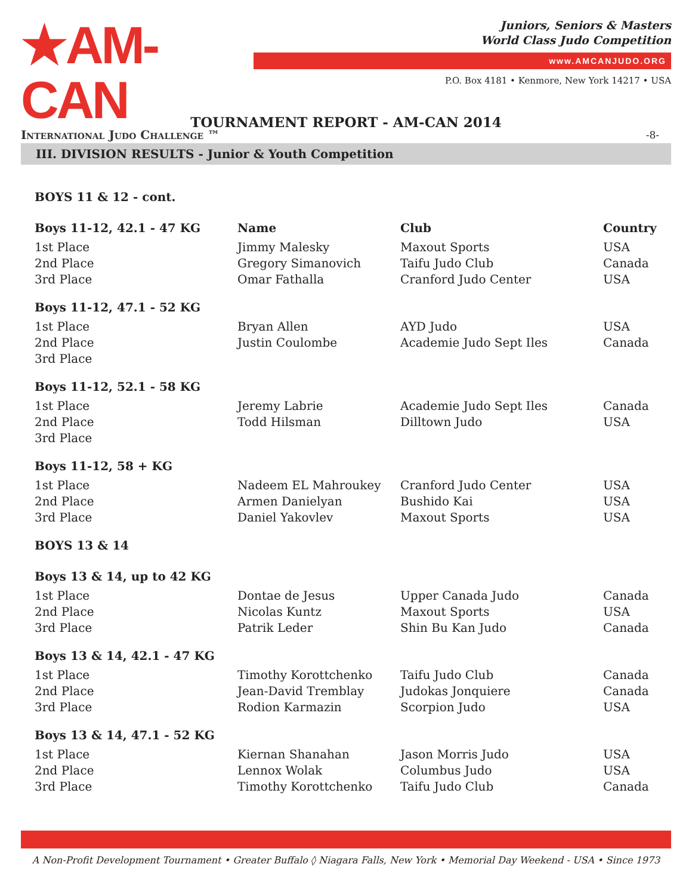★AM-CAN
International Judo Challenge ™
Juniors, Seniors & Masters
World Class Judo Competition
www.AMCANJUDO.ORG
P.O. Box 4181 • Kenmore, New York 14217 • USA
TOURNAMENT REPORT - AM-CAN 2014
-8-
III. DIVISION RESULTS - Junior & Youth Competition
| BOYS 11 & 12 - cont. | | | |
| Boys 11-12, 42.1 - 47 KG | Name | Club | Country |
| 1st Place | Jimmy Malesky | Maxout Sports | USA |
| 2nd Place | Gregory Simanovich | Taifu Judo Club | Canada |
| 3rd Place | Omar Fathalla | Cranford Judo Center | USA |
| Boys 11-12, 47.1 - 52 KG | | | |
| 1st Place | Bryan Allen | AYD Judo | USA |
| 2nd Place | Justin Coulombe | Academie Judo Sept Iles | Canada |
| 3rd Place | | | |
| Boys 11-12, 52.1 - 58 KG | | | |
| 1st Place | Jeremy Labrie | Academie Judo Sept Iles | Canada |
| 2nd Place | Todd Hilsman | Dilltown Judo | USA |
| 3rd Place | | | |
| Boys 11-12, 58 + KG | | | |
| 1st Place | Nadeem EL Mahroukey | Cranford Judo Center | USA |
| 2nd Place | Armen Danielyan | Bushido Kai | USA |
| 3rd Place | Daniel Yakovlev | Maxout Sports | USA |
| BOYS 13 & 14 | | | |
| Boys 13 & 14, up to 42 KG | | | |
| 1st Place | Dontae de Jesus | Upper Canada Judo | Canada |
| 2nd Place | Nicolas Kuntz | Maxout Sports | USA |
| 3rd Place | Patrik Leder | Shin Bu Kan Judo | Canada |
| Boys 13 & 14, 42.1 - 47 KG | | | |
| 1st Place | Timothy Korottchenko | Taifu Judo Club | Canada |
| 2nd Place | Jean-David Tremblay | Judokas Jonquiere | Canada |
| 3rd Place | Rodion Karmazin | Scorpion Judo | USA |
| Boys 13 & 14, 47.1 - 52 KG | | | |
| 1st Place | Kiernan Shanahan | Jason Morris Judo | USA |
| 2nd Place | Lennox Wolak | Columbus Judo | USA |
| 3rd Place | Timothy Korottchenko | Taifu Judo Club | Canada |
A Non-Profit Development Tournament • Greater Buffalo ◊ Niagara Falls, New York • Memorial Day Weekend - USA • Since 1973